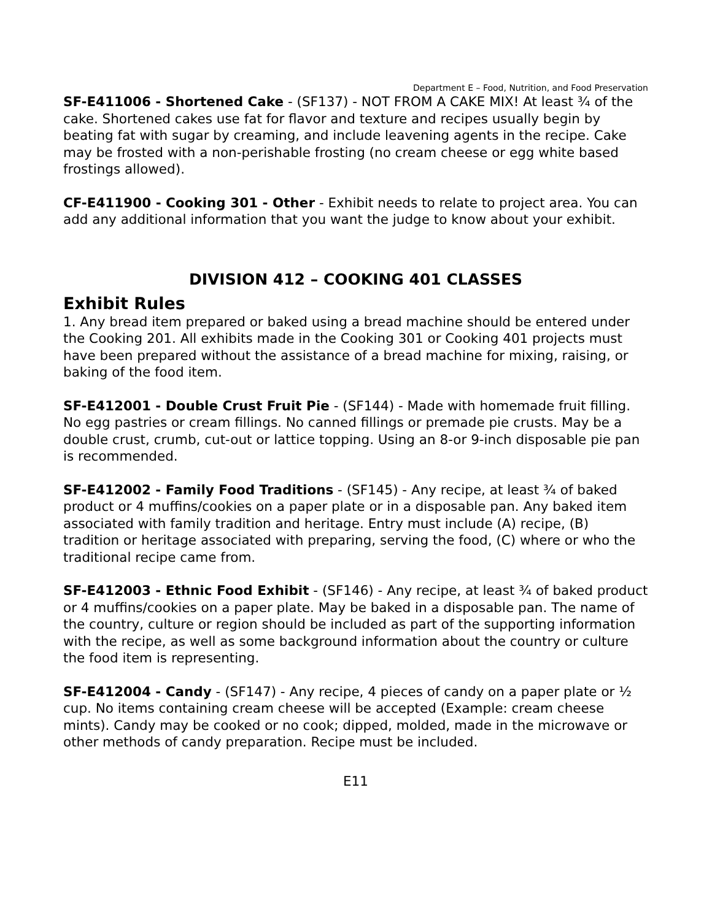Department E – Food, Nutrition, and Food Preservation
SF-E411006 - Shortened Cake - (SF137) - NOT FROM A CAKE MIX! At least ¾ of the cake. Shortened cakes use fat for flavor and texture and recipes usually begin by beating fat with sugar by creaming, and include leavening agents in the recipe. Cake may be frosted with a non-perishable frosting (no cream cheese or egg white based frostings allowed).
CF-E411900 - Cooking 301 - Other - Exhibit needs to relate to project area. You can add any additional information that you want the judge to know about your exhibit.
DIVISION 412 – COOKING 401 CLASSES
Exhibit Rules
1. Any bread item prepared or baked using a bread machine should be entered under the Cooking 201. All exhibits made in the Cooking 301 or Cooking 401 projects must have been prepared without the assistance of a bread machine for mixing, raising, or baking of the food item.
SF-E412001 - Double Crust Fruit Pie - (SF144) - Made with homemade fruit filling. No egg pastries or cream fillings. No canned fillings or premade pie crusts. May be a double crust, crumb, cut-out or lattice topping. Using an 8-or 9-inch disposable pie pan is recommended.
SF-E412002 - Family Food Traditions - (SF145) - Any recipe, at least ¾ of baked product or 4 muffins/cookies on a paper plate or in a disposable pan. Any baked item associated with family tradition and heritage. Entry must include (A) recipe, (B) tradition or heritage associated with preparing, serving the food, (C) where or who the traditional recipe came from.
SF-E412003 - Ethnic Food Exhibit - (SF146) - Any recipe, at least ¾ of baked product or 4 muffins/cookies on a paper plate. May be baked in a disposable pan. The name of the country, culture or region should be included as part of the supporting information with the recipe, as well as some background information about the country or culture the food item is representing.
SF-E412004 - Candy - (SF147) - Any recipe, 4 pieces of candy on a paper plate or ½ cup. No items containing cream cheese will be accepted (Example: cream cheese mints). Candy may be cooked or no cook; dipped, molded, made in the microwave or other methods of candy preparation. Recipe must be included.
E11